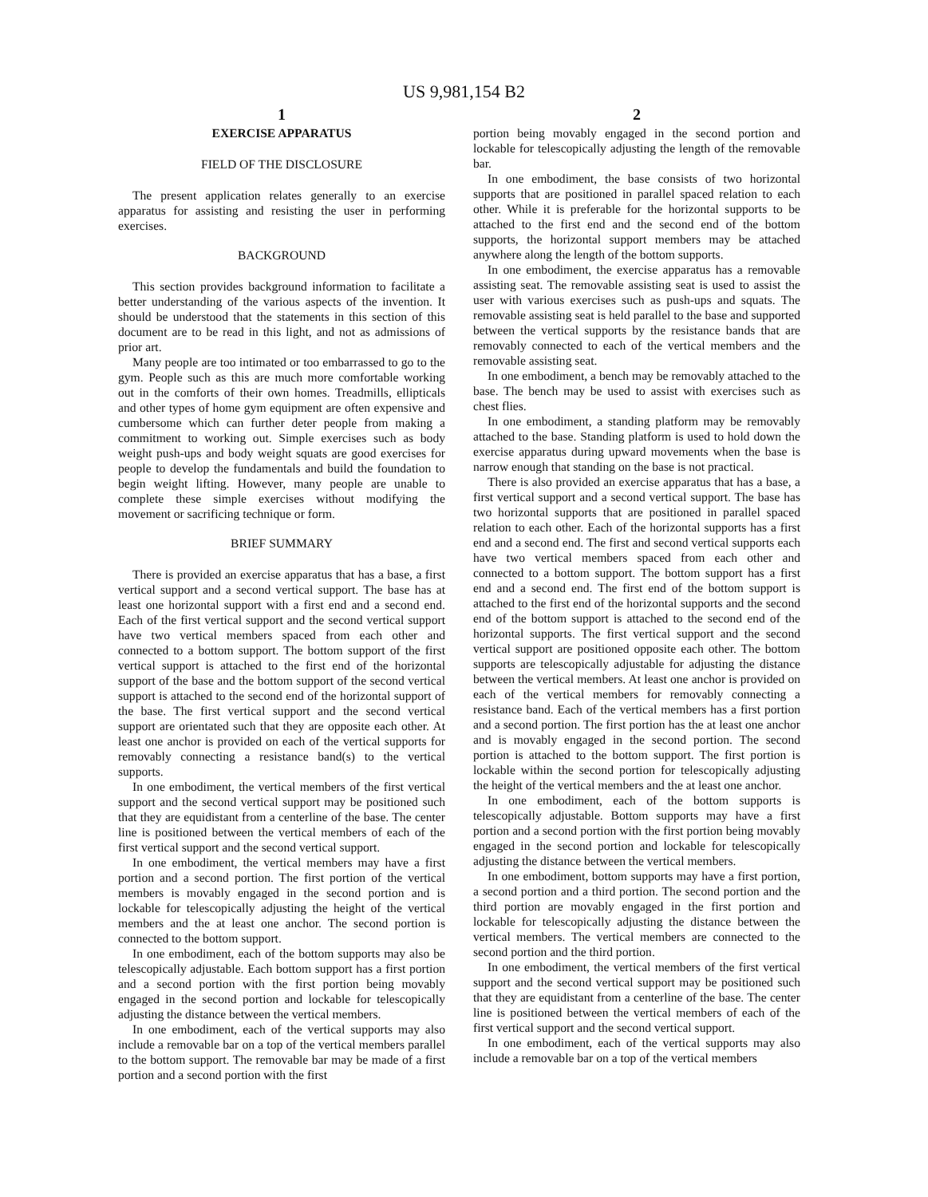US 9,981,154 B2
1
EXERCISE APPARATUS
FIELD OF THE DISCLOSURE
The present application relates generally to an exercise apparatus for assisting and resisting the user in performing exercises.
BACKGROUND
This section provides background information to facilitate a better understanding of the various aspects of the invention. It should be understood that the statements in this section of this document are to be read in this light, and not as admissions of prior art.
Many people are too intimated or too embarrassed to go to the gym. People such as this are much more comfortable working out in the comforts of their own homes. Treadmills, ellipticals and other types of home gym equipment are often expensive and cumbersome which can further deter people from making a commitment to working out. Simple exercises such as body weight push-ups and body weight squats are good exercises for people to develop the fundamentals and build the foundation to begin weight lifting. However, many people are unable to complete these simple exercises without modifying the movement or sacrificing technique or form.
BRIEF SUMMARY
There is provided an exercise apparatus that has a base, a first vertical support and a second vertical support. The base has at least one horizontal support with a first end and a second end. Each of the first vertical support and the second vertical support have two vertical members spaced from each other and connected to a bottom support. The bottom support of the first vertical support is attached to the first end of the horizontal support of the base and the bottom support of the second vertical support is attached to the second end of the horizontal support of the base. The first vertical support and the second vertical support are orientated such that they are opposite each other. At least one anchor is provided on each of the vertical supports for removably connecting a resistance band(s) to the vertical supports.
In one embodiment, the vertical members of the first vertical support and the second vertical support may be positioned such that they are equidistant from a centerline of the base. The center line is positioned between the vertical members of each of the first vertical support and the second vertical support.
In one embodiment, the vertical members may have a first portion and a second portion. The first portion of the vertical members is movably engaged in the second portion and is lockable for telescopically adjusting the height of the vertical members and the at least one anchor. The second portion is connected to the bottom support.
In one embodiment, each of the bottom supports may also be telescopically adjustable. Each bottom support has a first portion and a second portion with the first portion being movably engaged in the second portion and lockable for telescopically adjusting the distance between the vertical members.
In one embodiment, each of the vertical supports may also include a removable bar on a top of the vertical members parallel to the bottom support. The removable bar may be made of a first portion and a second portion with the first
2
portion being movably engaged in the second portion and lockable for telescopically adjusting the length of the removable bar.
In one embodiment, the base consists of two horizontal supports that are positioned in parallel spaced relation to each other. While it is preferable for the horizontal supports to be attached to the first end and the second end of the bottom supports, the horizontal support members may be attached anywhere along the length of the bottom supports.
In one embodiment, the exercise apparatus has a removable assisting seat. The removable assisting seat is used to assist the user with various exercises such as push-ups and squats. The removable assisting seat is held parallel to the base and supported between the vertical supports by the resistance bands that are removably connected to each of the vertical members and the removable assisting seat.
In one embodiment, a bench may be removably attached to the base. The bench may be used to assist with exercises such as chest flies.
In one embodiment, a standing platform may be removably attached to the base. Standing platform is used to hold down the exercise apparatus during upward movements when the base is narrow enough that standing on the base is not practical.
There is also provided an exercise apparatus that has a base, a first vertical support and a second vertical support. The base has two horizontal supports that are positioned in parallel spaced relation to each other. Each of the horizontal supports has a first end and a second end. The first and second vertical supports each have two vertical members spaced from each other and connected to a bottom support. The bottom support has a first end and a second end. The first end of the bottom support is attached to the first end of the horizontal supports and the second end of the bottom support is attached to the second end of the horizontal supports. The first vertical support and the second vertical support are positioned opposite each other. The bottom supports are telescopically adjustable for adjusting the distance between the vertical members. At least one anchor is provided on each of the vertical members for removably connecting a resistance band. Each of the vertical members has a first portion and a second portion. The first portion has the at least one anchor and is movably engaged in the second portion. The second portion is attached to the bottom support. The first portion is lockable within the second portion for telescopically adjusting the height of the vertical members and the at least one anchor.
In one embodiment, each of the bottom supports is telescopically adjustable. Bottom supports may have a first portion and a second portion with the first portion being movably engaged in the second portion and lockable for telescopically adjusting the distance between the vertical members.
In one embodiment, bottom supports may have a first portion, a second portion and a third portion. The second portion and the third portion are movably engaged in the first portion and lockable for telescopically adjusting the distance between the vertical members. The vertical members are connected to the second portion and the third portion.
In one embodiment, the vertical members of the first vertical support and the second vertical support may be positioned such that they are equidistant from a centerline of the base. The center line is positioned between the vertical members of each of the first vertical support and the second vertical support.
In one embodiment, each of the vertical supports may also include a removable bar on a top of the vertical members